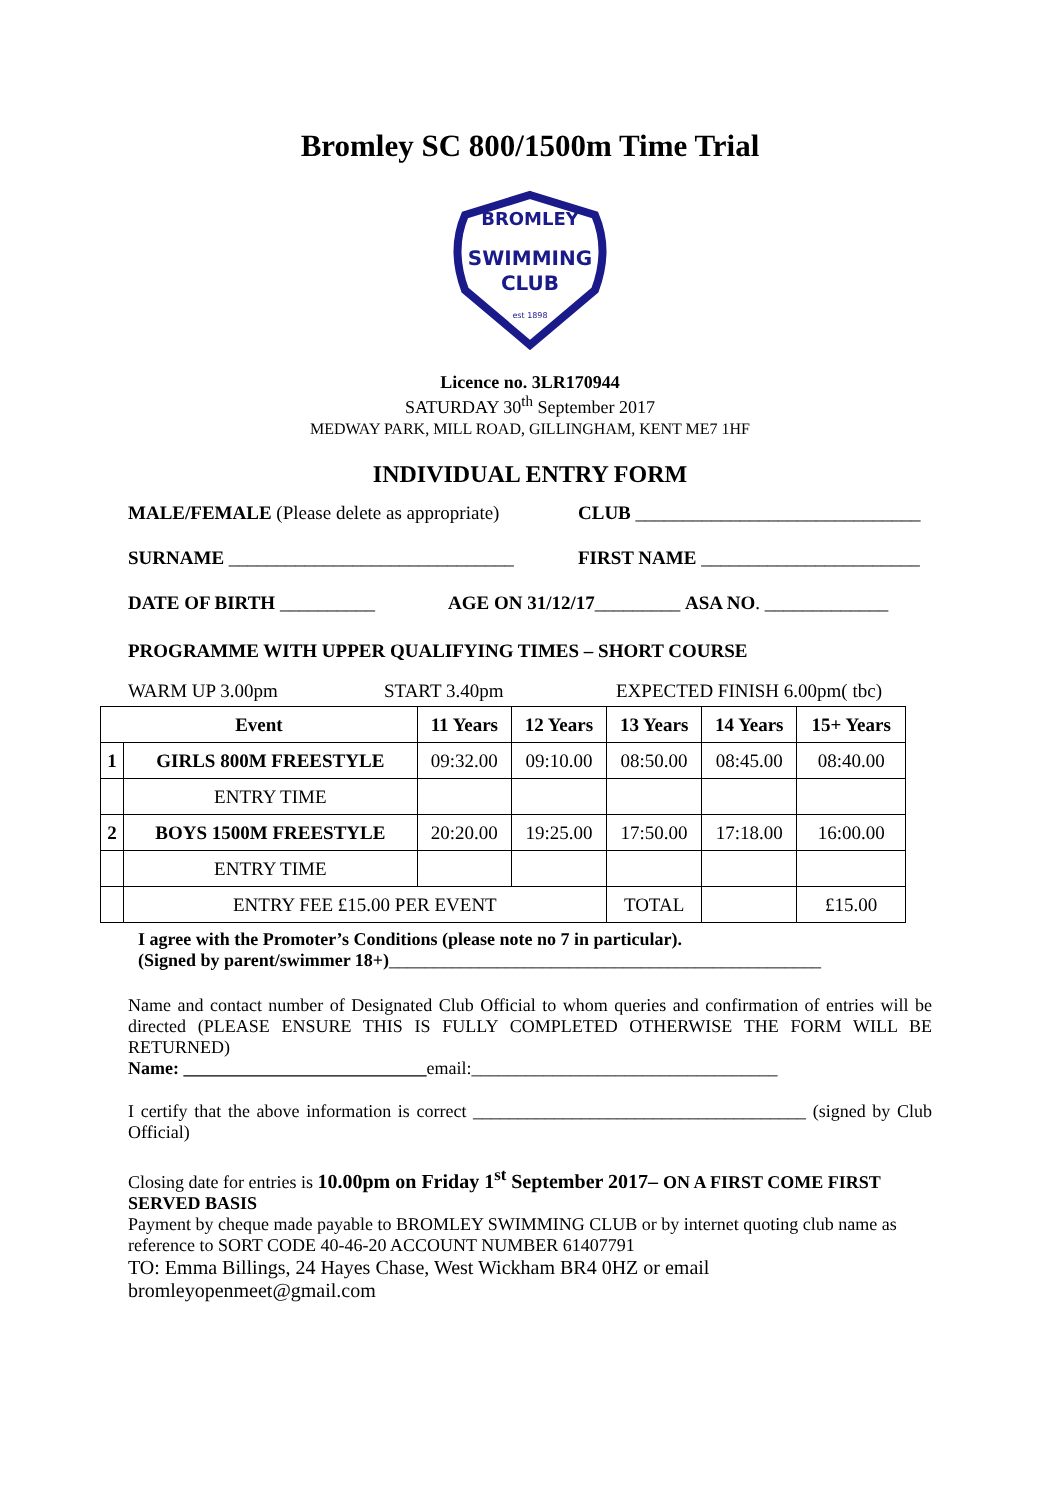Bromley SC 800/1500m Time Trial
SWIMMING
CLUB
BROMLEY
est 1898
Licence no. 3LR170944
SATURDAY 30<sup>th</sup> September 2017
MEDWAY PARK, MILL ROAD, GILLINGHAM, KENT ME7 1HF
INDIVIDUAL ENTRY FORM
MALE/FEMALE (Please delete as appropriate) CLUB ______________________________
SURNAME ______________________________ FIRST NAME _______________________
DATE OF BIRTH __________ AGE ON 31/12/17_________ ASA NO. _____________
PROGRAMME WITH UPPER QUALIFYING TIMES – SHORT COURSE
WARM UP 3.00pm START 3.40pm EXPECTED FINISH 6.00pm( tbc)
| Event | | 11 Years | 12 Years | 13 Years | 14 Years | 15+ Years |
| --- | --- | --- | --- | --- | --- | --- |
| 1 | GIRLS 800M FREESTYLE | 09:32.00 | 09:10.00 | 08:50.00 | 08:45.00 | 08:40.00 |
| | ENTRY TIME | | | | | |
| 2 | BOYS 1500M FREESTYLE | 20:20.00 | 19:25.00 | 17:50.00 | 17:18.00 | 16:00.00 |
| | ENTRY TIME | | | | | |
| | ENTRY FEE £15.00 PER EVENT | | | TOTAL | | £15.00 |
I agree with the Promoter’s Conditions (please note no 7 in particular).
(Signed by parent/swimmer 18+)________________________________________________
Name and contact number of Designated Club Official to whom queries and confirmation of entries will be directed (PLEASE ENSURE THIS IS FULLY COMPLETED OTHERWISE THE FORM WILL BE RETURNED)
Name: ___________________________email:__________________________________
I certify that the above information is correct _____________________________________ (signed by Club Official)
Closing date for entries is 10.00pm on Friday 1<sup>st</sup> September 2017– ON A FIRST COME FIRST SERVED BASIS
Payment by cheque made payable to BROMLEY SWIMMING CLUB or by internet quoting club name as reference to SORT CODE 40-46-20 ACCOUNT NUMBER 61407791
TO: Emma Billings, 24 Hayes Chase, West Wickham BR4 0HZ or email bromleyopenmeet@gmail.com